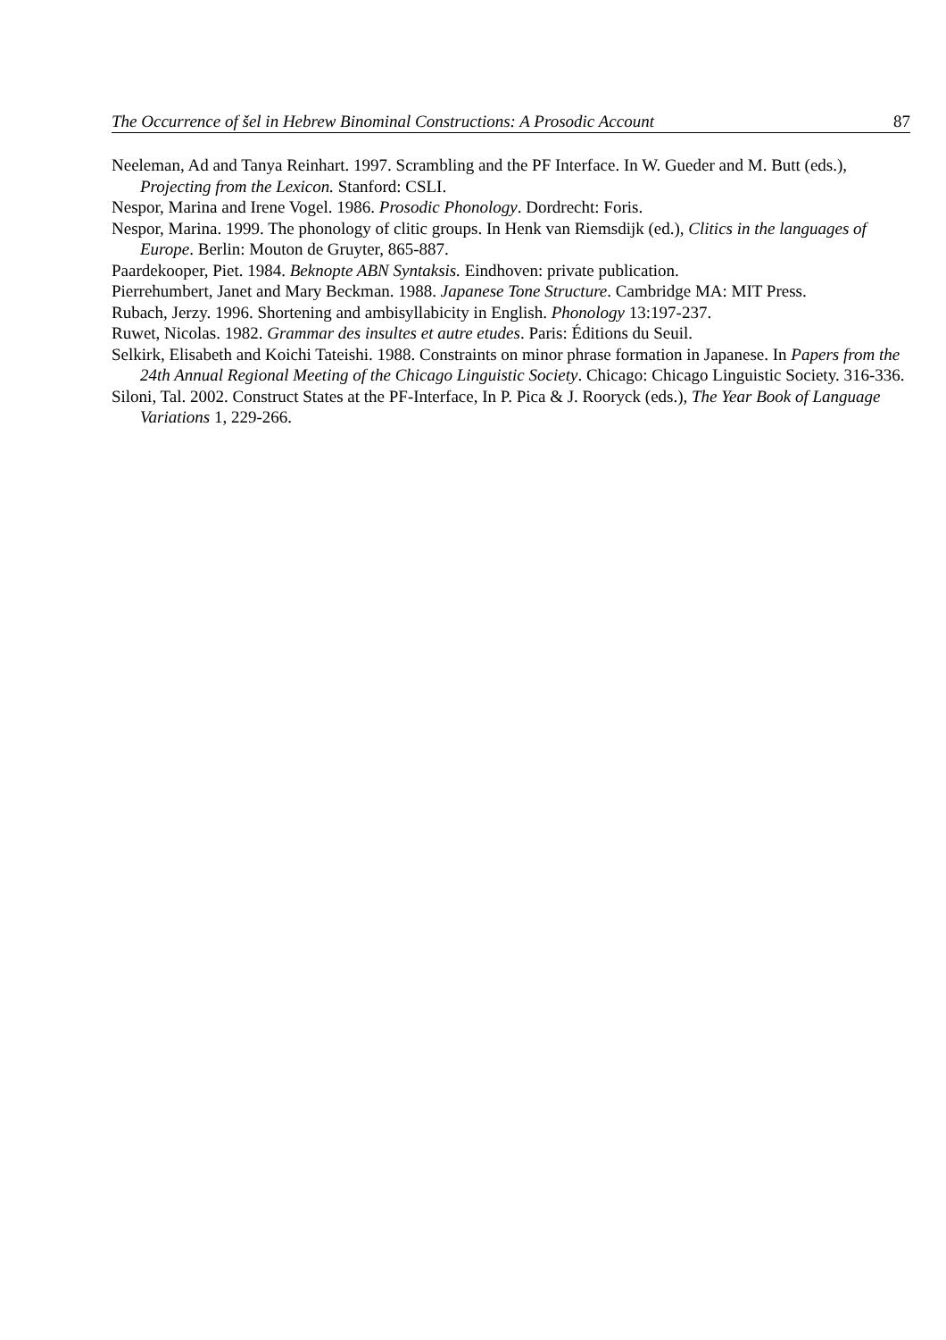The Occurrence of šel in Hebrew Binominal Constructions: A Prosodic Account 87
Neeleman, Ad and Tanya Reinhart. 1997. Scrambling and the PF Interface. In W. Gueder and M. Butt (eds.), Projecting from the Lexicon. Stanford: CSLI.
Nespor, Marina and Irene Vogel. 1986. Prosodic Phonology. Dordrecht: Foris.
Nespor, Marina. 1999. The phonology of clitic groups. In Henk van Riemsdijk (ed.), Clitics in the languages of Europe. Berlin: Mouton de Gruyter, 865-887.
Paardekooper, Piet. 1984. Beknopte ABN Syntaksis. Eindhoven: private publication.
Pierrehumbert, Janet and Mary Beckman. 1988. Japanese Tone Structure. Cambridge MA: MIT Press.
Rubach, Jerzy. 1996. Shortening and ambisyllabicity in English. Phonology 13:197-237.
Ruwet, Nicolas. 1982. Grammar des insultes et autre etudes. Paris: Éditions du Seuil.
Selkirk, Elisabeth and Koichi Tateishi. 1988. Constraints on minor phrase formation in Japanese. In Papers from the 24th Annual Regional Meeting of the Chicago Linguistic Society. Chicago: Chicago Linguistic Society. 316-336.
Siloni, Tal. 2002. Construct States at the PF-Interface, In P. Pica & J. Rooryck (eds.), The Year Book of Language Variations 1, 229-266.